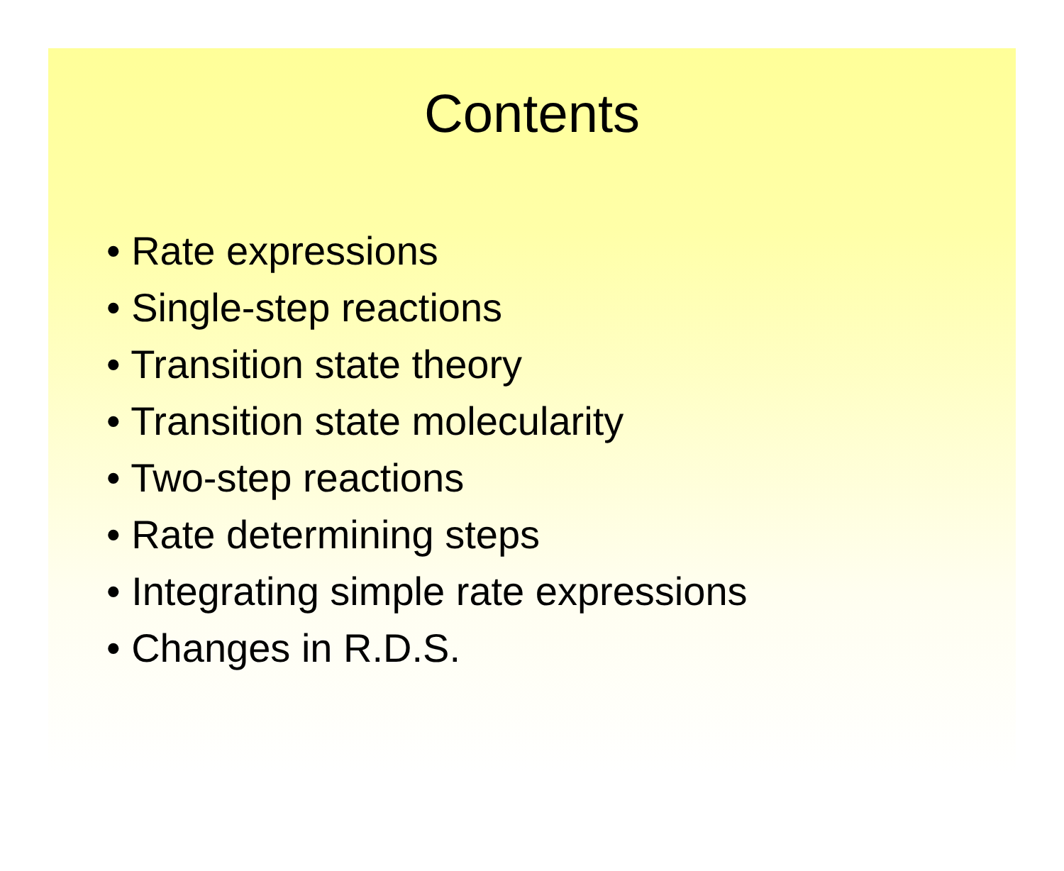Contents
• Rate expressions
• Single-step reactions
• Transition state theory
• Transition state molecularity
• Two-step reactions
• Rate determining steps
• Integrating simple rate expressions
• Changes in R.D.S.